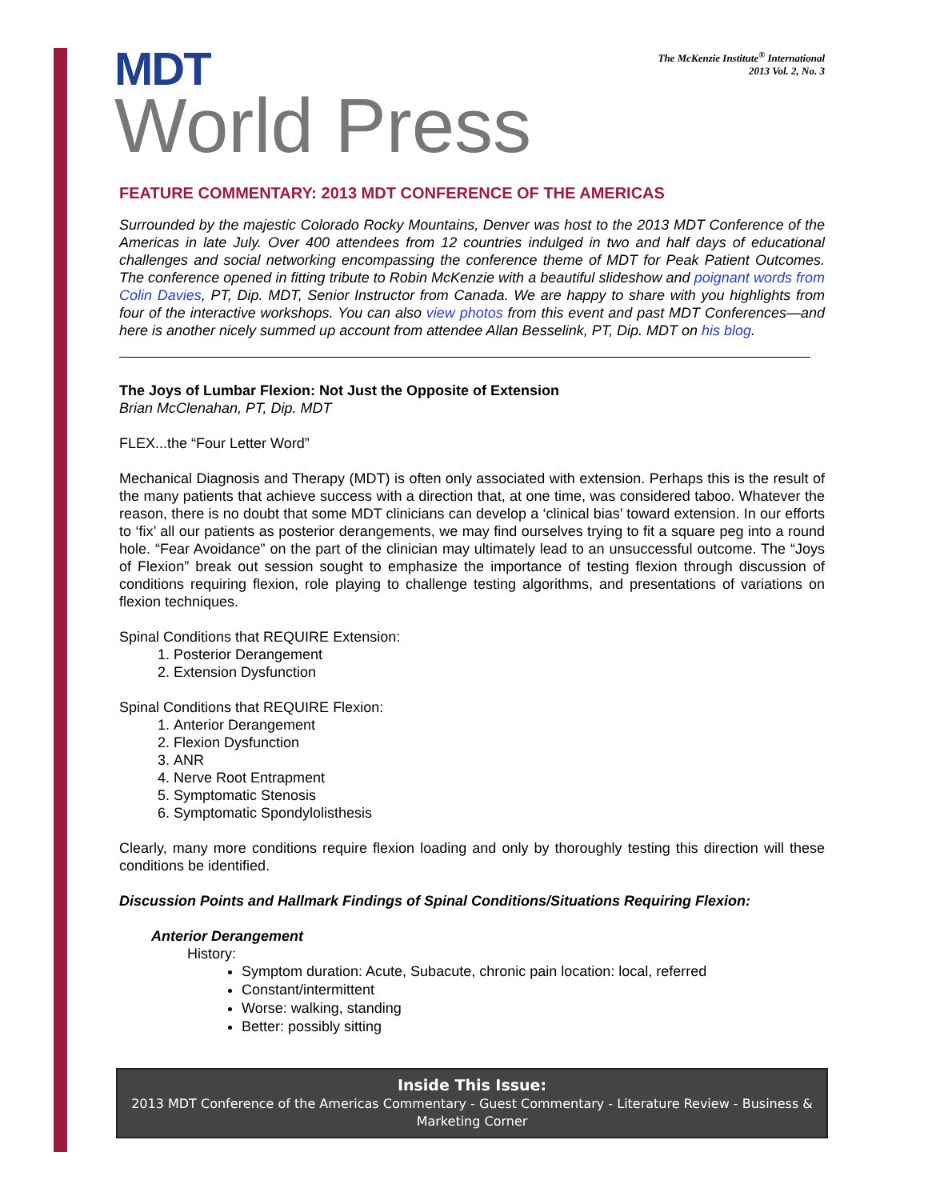MDT
World Press
The McKenzie Institute<sup>®</sup> International
2013 Vol. 2, No. 3
FEATURE COMMENTARY: 2013 MDT CONFERENCE OF THE AMERICAS
Surrounded by the majestic Colorado Rocky Mountains, Denver was host to the 2013 MDT Conference of the Americas in late July. Over 400 attendees from 12 countries indulged in two and half days of educational challenges and social networking encompassing the conference theme of MDT for Peak Patient Outcomes. The conference opened in fitting tribute to Robin McKenzie with a beautiful slideshow and poignant words from Colin Davies, PT, Dip. MDT, Senior Instructor from Canada. We are happy to share with you highlights from four of the interactive workshops. You can also view photos from this event and past MDT Conferences—and here is another nicely summed up account from attendee Allan Besselink, PT, Dip. MDT on his blog.
The Joys of Lumbar Flexion: Not Just the Opposite of Extension
Brian McClenahan, PT, Dip. MDT
FLEX...the “Four Letter Word”
Mechanical Diagnosis and Therapy (MDT) is often only associated with extension. Perhaps this is the result of the many patients that achieve success with a direction that, at one time, was considered taboo. Whatever the reason, there is no doubt that some MDT clinicians can develop a ‘clinical bias’ toward extension. In our efforts to ‘fix’ all our patients as posterior derangements, we may find ourselves trying to fit a square peg into a round hole. “Fear Avoidance” on the part of the clinician may ultimately lead to an unsuccessful outcome. The “Joys of Flexion” break out session sought to emphasize the importance of testing flexion through discussion of conditions requiring flexion, role playing to challenge testing algorithms, and presentations of variations on flexion techniques.
Spinal Conditions that REQUIRE Extension:
1. Posterior Derangement
2. Extension Dysfunction
Spinal Conditions that REQUIRE Flexion:
1. Anterior Derangement
2. Flexion Dysfunction
3. ANR
4. Nerve Root Entrapment
5. Symptomatic Stenosis
6. Symptomatic Spondylolisthesis
Clearly, many more conditions require flexion loading and only by thoroughly testing this direction will these conditions be identified.
Discussion Points and Hallmark Findings of Spinal Conditions/Situations Requiring Flexion:
Anterior Derangement
History:
Symptom duration: Acute, Subacute, chronic pain location: local, referred
Constant/intermittent
Worse: walking, standing
Better: possibly sitting
Inside This Issue:
2013 MDT Conference of the Americas Commentary - Guest Commentary - Literature Review - Business & Marketing Corner